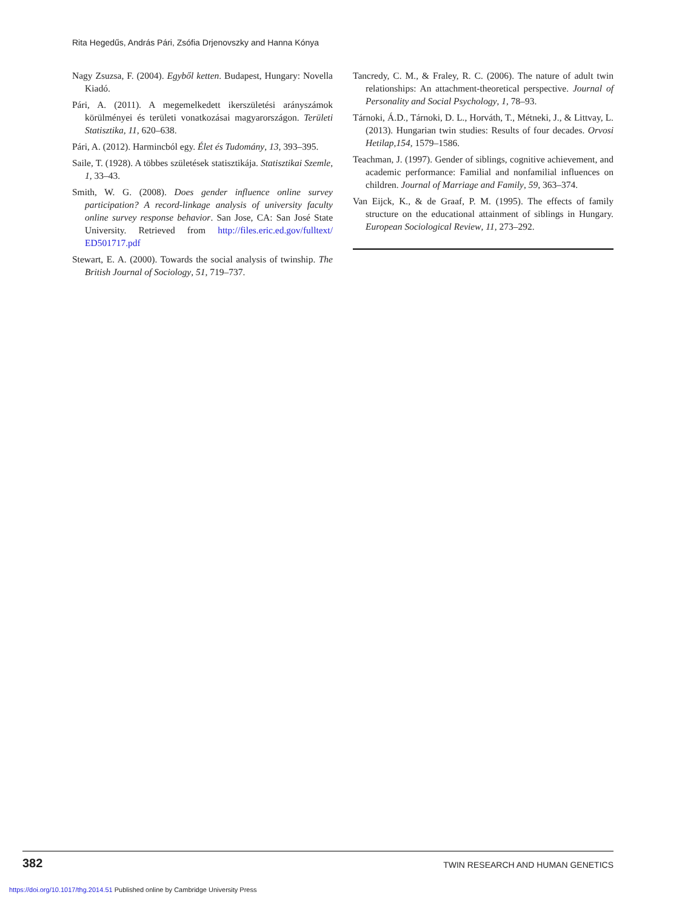Rita Hegedűs, András Pári, Zsófia Drjenovszky and Hanna Kónya
Nagy Zsuzsa, F. (2004). Egyből ketten. Budapest, Hungary: Novella Kiadó.
Pári, A. (2011). A megemelkedett ikerszületési arányszámok körülményei és területi vonatkozásai magyarországon. Területi Statisztika, 11, 620–638.
Pári, A. (2012). Harmincból egy. Élet és Tudomány, 13, 393–395.
Saile, T. (1928). A többes születések statisztikája. Statisztikai Szemle, 1, 33–43.
Smith, W. G. (2008). Does gender influence online survey participation? A record-linkage analysis of university faculty online survey response behavior. San Jose, CA: San José State University. Retrieved from http://files.eric.ed.gov/fulltext/ ED501717.pdf
Stewart, E. A. (2000). Towards the social analysis of twinship. The British Journal of Sociology, 51, 719–737.
Tancredy, C. M., & Fraley, R. C. (2006). The nature of adult twin relationships: An attachment-theoretical perspective. Journal of Personality and Social Psychology, 1, 78–93.
Tárnoki, Á.D., Tárnoki, D. L., Horváth, T., Métneki, J., & Littvay, L. (2013). Hungarian twin studies: Results of four decades. Orvosi Hetilap,154, 1579–1586.
Teachman, J. (1997). Gender of siblings, cognitive achievement, and academic performance: Familial and nonfamilial influences on children. Journal of Marriage and Family, 59, 363–374.
Van Eijck, K., & de Graaf, P. M. (1995). The effects of family structure on the educational attainment of siblings in Hungary. European Sociological Review, 11, 273–292.
382 TWIN RESEARCH AND HUMAN GENETICS
https://doi.org/10.1017/thg.2014.51 Published online by Cambridge University Press